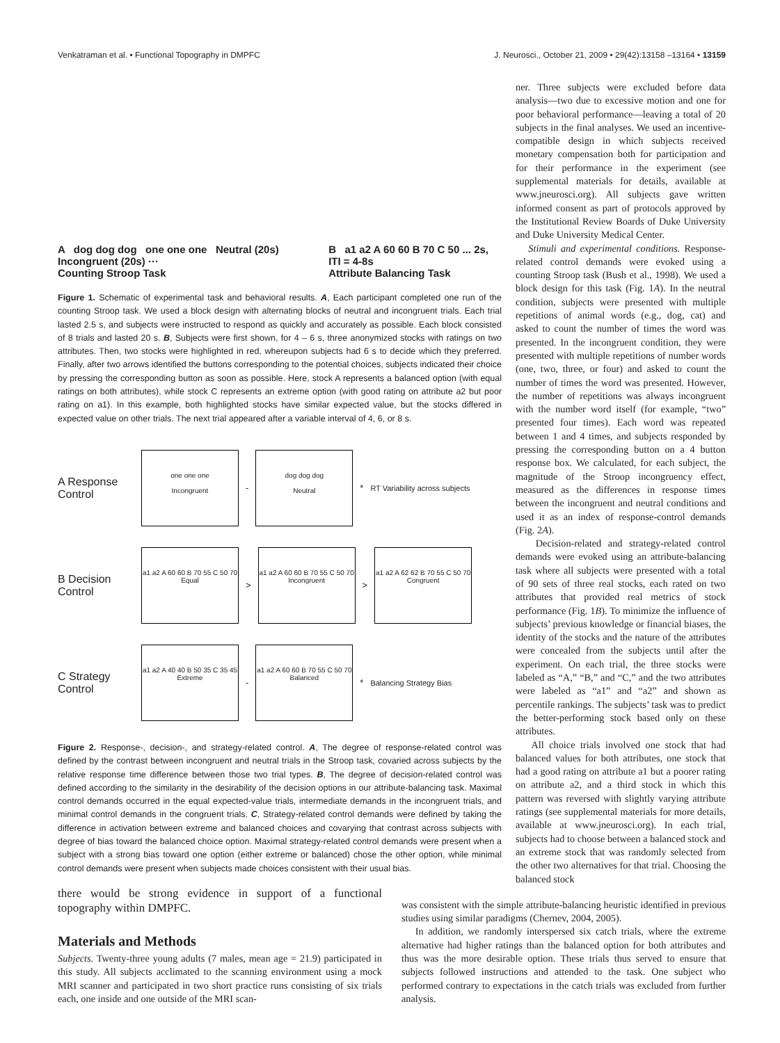Venkatraman et al. • Functional Topography in DMPFC J. Neurosci., October 21, 2009 • 29(42):13158 –13164 • 13159
A dog dog dog one one one Neutral (20s) Incongruent (20s) ···
Counting Stroop Task B a1 a2 A 60 60 B 70 C 50 ... 2s, ITI = 4-8s
Attribute Balancing Task
Figure 1. Schematic of experimental task and behavioral results. A, Each participant completed one run of the counting Stroop task. We used a block design with alternating blocks of neutral and incongruent trials. Each trial lasted 2.5 s, and subjects were instructed to respond as quickly and accurately as possible. Each block consisted of 8 trials and lasted 20 s. B, Subjects were first shown, for 4 – 6 s, three anonymized stocks with ratings on two attributes. Then, two stocks were highlighted in red, whereupon subjects had 6 s to decide which they preferred. Finally, after two arrows identified the buttons corresponding to the potential choices, subjects indicated their choice by pressing the corresponding button as soon as possible. Here, stock A represents a balanced option (with equal ratings on both attributes), while stock C represents an extreme option (with good rating on attribute a2 but poor rating on a1). In this example, both highlighted stocks have similar expected value, but the stocks differed in expected value on other trials. The next trial appeared after a variable interval of 4, 6, or 8 s.
A Response Control
one one one
Incongruent
-
dog dog dog
Neutral
*
RT Variability across subjects
B Decision Control
a1 a2 A 60 60 B 70 55 C 50 70
Equal
>
a1 a2 A 60 60 B 70 55 C 50 70
Incongruent
>
a1 a2 A 62 62 B 70 55 C 50 70
Congruent
C Strategy Control
a1 a2 A 40 40 B 50 35 C 35 45
Extreme
-
a1 a2 A 60 60 B 70 55 C 50 70
Balanced
*
Balancing Strategy Bias
Figure 2. Response-, decision-, and strategy-related control. A, The degree of response-related control was defined by the contrast between incongruent and neutral trials in the Stroop task, covaried across subjects by the relative response time difference between those two trial types. B, The degree of decision-related control was defined according to the similarity in the desirability of the decision options in our attribute-balancing task. Maximal control demands occurred in the equal expected-value trials, intermediate demands in the incongruent trials, and minimal control demands in the congruent trials. C, Strategy-related control demands were defined by taking the difference in activation between extreme and balanced choices and covarying that contrast across subjects with degree of bias toward the balanced choice option. Maximal strategy-related control demands were present when a subject with a strong bias toward one option (either extreme or balanced) chose the other option, while minimal control demands were present when subjects made choices consistent with their usual bias.
ner. Three subjects were excluded before data analysis—two due to excessive motion and one for poor behavioral performance—leaving a total of 20 subjects in the final analyses. We used an incentive-compatible design in which subjects received monetary compensation both for participation and for their performance in the experiment (see supplemental materials for details, available at www.jneurosci.org). All subjects gave written informed consent as part of protocols approved by the Institutional Review Boards of Duke University and Duke University Medical Center.
Stimuli and experimental conditions. Response-related control demands were evoked using a counting Stroop task (Bush et al., 1998). We used a block design for this task (Fig. 1A). In the neutral condition, subjects were presented with multiple repetitions of animal words (e.g., dog, cat) and asked to count the number of times the word was presented. In the incongruent condition, they were presented with multiple repetitions of number words (one, two, three, or four) and asked to count the number of times the word was presented. However, the number of repetitions was always incongruent with the number word itself (for example, “two” presented four times). Each word was repeated between 1 and 4 times, and subjects responded by pressing the corresponding button on a 4 button response box. We calculated, for each subject, the magnitude of the Stroop incongruency effect, measured as the differences in response times between the incongruent and neutral conditions and used it as an index of response-control demands (Fig. 2A).
Decision-related and strategy-related control demands were evoked using an attribute-balancing task where all subjects were presented with a total of 90 sets of three real stocks, each rated on two attributes that provided real metrics of stock performance (Fig. 1B). To minimize the influence of subjects’ previous knowledge or financial biases, the identity of the stocks and the nature of the attributes were concealed from the subjects until after the experiment. On each trial, the three stocks were labeled as “A,” “B,” and “C,” and the two attributes were labeled as “a1” and “a2” and shown as percentile rankings. The subjects’ task was to predict the better-performing stock based only on these attributes.
All choice trials involved one stock that had balanced values for both attributes, one stock that had a good rating on attribute a1 but a poorer rating on attribute a2, and a third stock in which this pattern was reversed with slightly varying attribute ratings (see supplemental materials for more details, available at www.jneurosci.org). In each trial, subjects had to choose between a balanced stock and an extreme stock that was randomly selected from the other two alternatives for that trial. Choosing the balanced stock
there would be strong evidence in support of a functional topography within DMPFC.
Materials and Methods
Subjects. Twenty-three young adults (7 males, mean age = 21.9) participated in this study. All subjects acclimated to the scanning environment using a mock MRI scanner and participated in two short practice runs consisting of six trials each, one inside and one outside of the MRI scan-
was consistent with the simple attribute-balancing heuristic identified in previous studies using similar paradigms (Chernev, 2004, 2005).
In addition, we randomly interspersed six catch trials, where the extreme alternative had higher ratings than the balanced option for both attributes and thus was the more desirable option. These trials thus served to ensure that subjects followed instructions and attended to the task. One subject who performed contrary to expectations in the catch trials was excluded from further analysis.